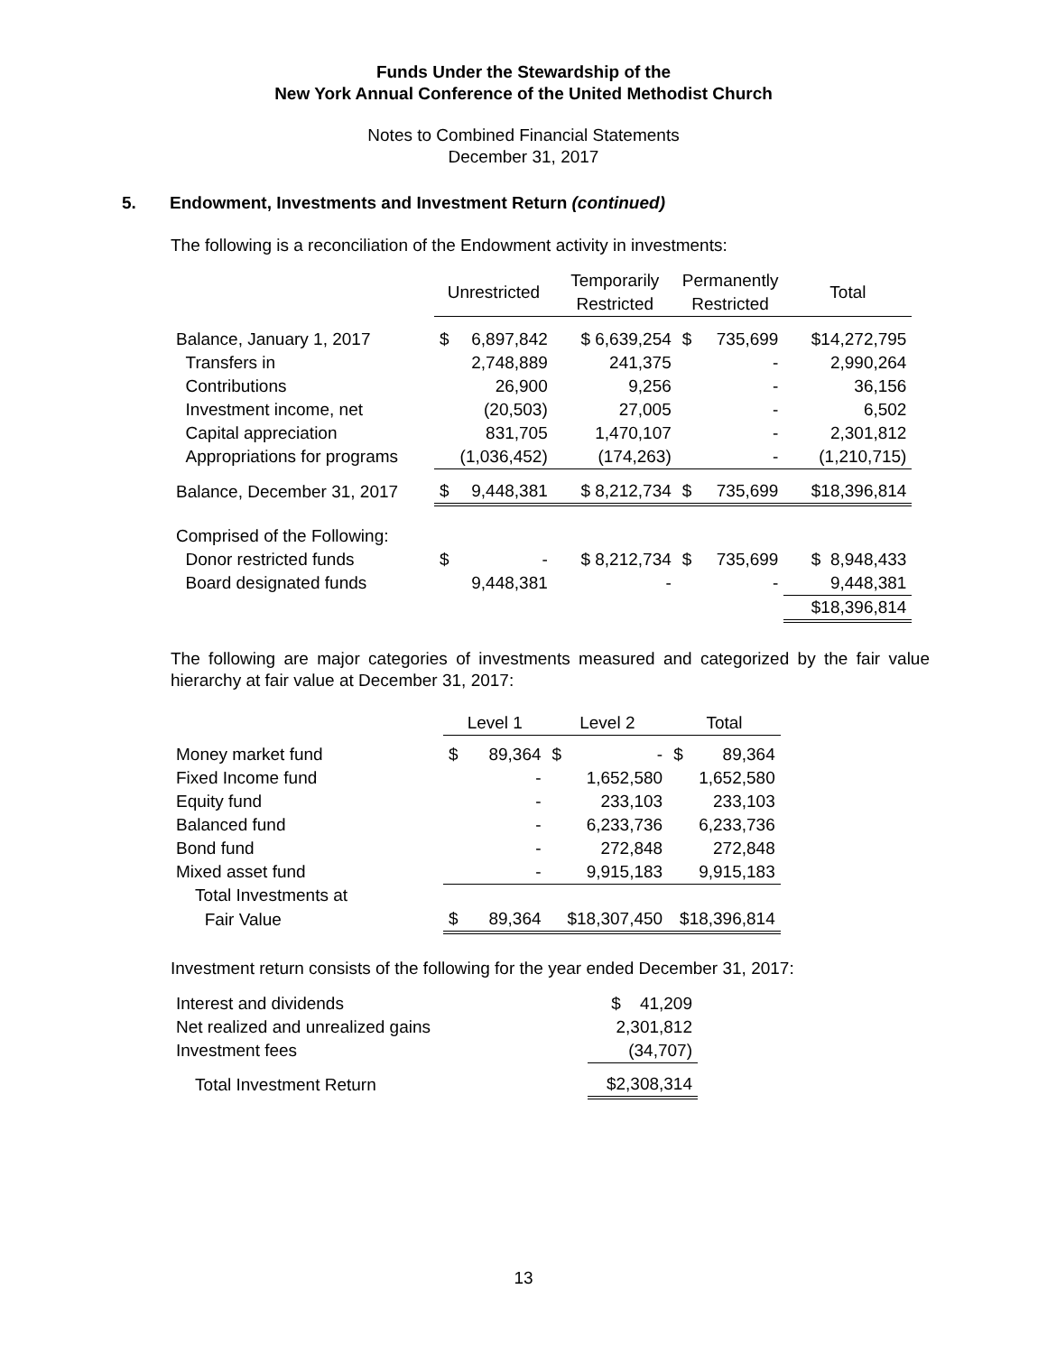Funds Under the Stewardship of the
New York Annual Conference of the United Methodist Church
Notes to Combined Financial Statements
December 31, 2017
5. Endowment, Investments and Investment Return (continued)
The following is a reconciliation of the Endowment activity in investments:
| | Unrestricted | | Temporarily Restricted | Permanently Restricted | | Total |
| --- | --- | --- | --- | --- | --- | --- |
| Balance, January 1, 2017 | $ | 6,897,842 | $ 6,639,254 | $ | 735,699 | $14,272,795 |
| Transfers in | | 2,748,889 | 241,375 | | - | 2,990,264 |
| Contributions | | 26,900 | 9,256 | | - | 36,156 |
| Investment income, net | | (20,503) | 27,005 | | - | 6,502 |
| Capital appreciation | | 831,705 | 1,470,107 | | - | 2,301,812 |
| Appropriations for programs | | (1,036,452) | (174,263) | | - | (1,210,715) |
| Balance, December 31, 2017 | $ | 9,448,381 | $ 8,212,734 | $ | 735,699 | $18,396,814 |
| Comprised of the Following: | | | | | | |
| Donor restricted funds | $ | - | $ 8,212,734 | $ | 735,699 | $ 8,948,433 |
| Board designated funds | | 9,448,381 | - | | - | 9,448,381 |
| | | | | | | $18,396,814 |
The following are major categories of investments measured and categorized by the fair value hierarchy at fair value at December 31, 2017:
| | Level 1 | | Level 2 | | Total | |
| --- | --- | --- | --- | --- | --- | --- |
| Money market fund | $ | 89,364 | $ | - | $ | 89,364 |
| Fixed Income fund | | - | 1,652,580 | | 1,652,580 | |
| Equity fund | | - | 233,103 | | 233,103 | |
| Balanced fund | | - | 6,233,736 | | 6,233,736 | |
| Bond fund | | - | 272,848 | | 272,848 | |
| Mixed asset fund | | - | 9,915,183 | | 9,915,183 | |
| Total Investments at | | | | | | |
| Fair Value | $ | 89,364 | $18,307,450 | | $18,396,814 | |
Investment return consists of the following for the year ended December 31, 2017:
| Interest and dividends | $ 41,209 |
| Net realized and unrealized gains | 2,301,812 |
| Investment fees | (34,707) |
| Total Investment Return | $2,308,314 |
13